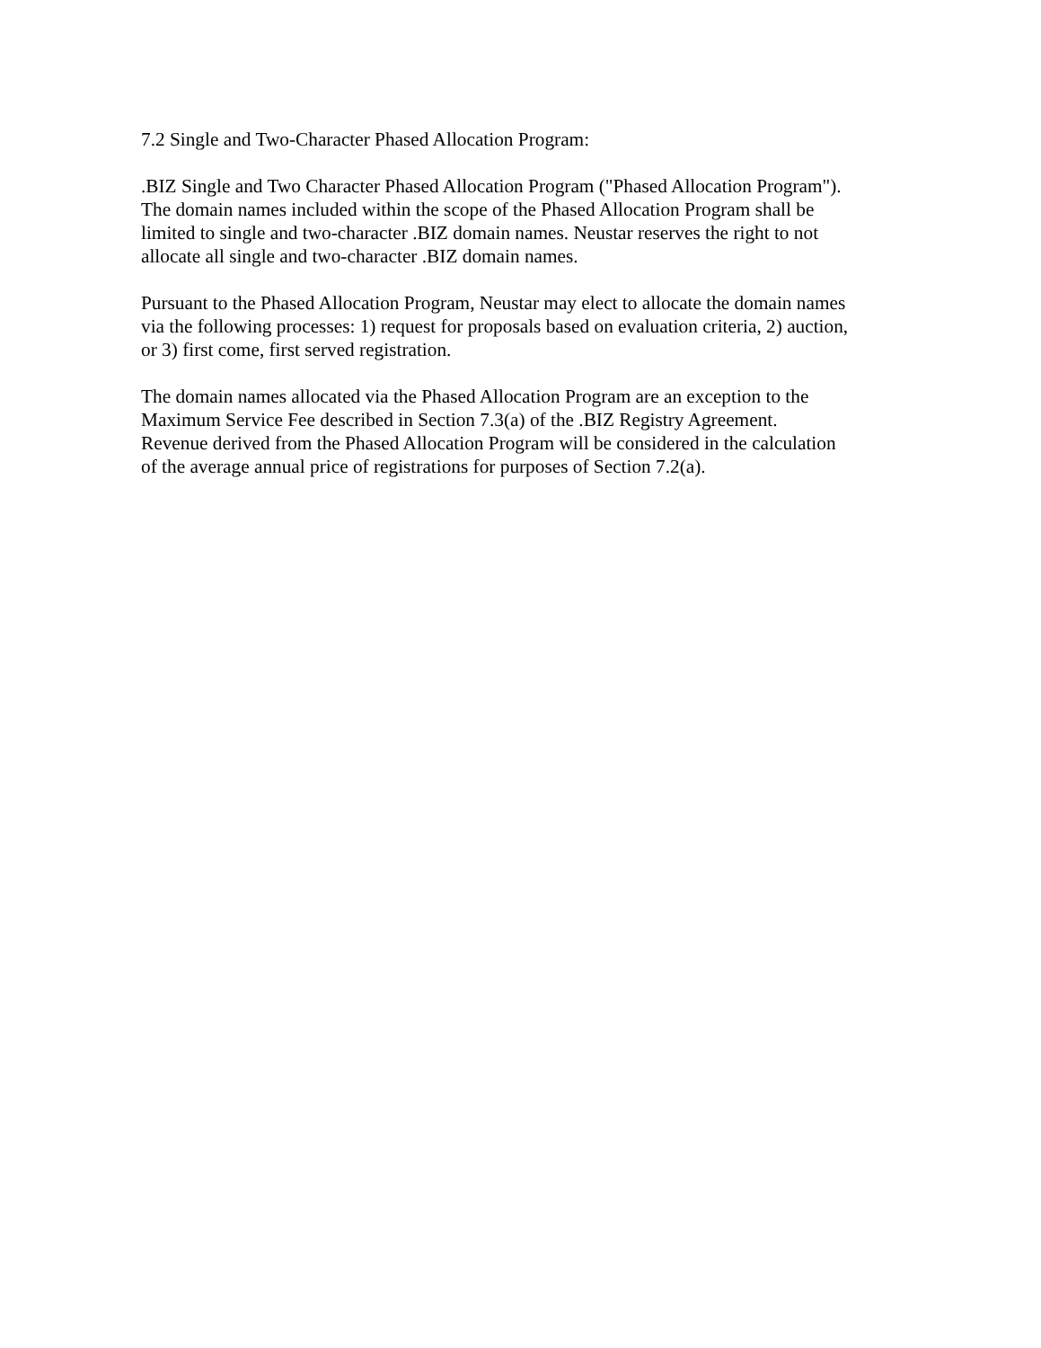7.2 Single and Two-Character Phased Allocation Program:
.BIZ Single and Two Character Phased Allocation Program ("Phased Allocation Program").
The domain names included within the scope of the Phased Allocation Program shall be
limited to single and two-character .BIZ domain names. Neustar reserves the right to not
allocate all single and two-character .BIZ domain names.
Pursuant to the Phased Allocation Program, Neustar may elect to allocate the domain names
via the following processes: 1) request for proposals based on evaluation criteria, 2) auction,
or 3) first come, first served registration.
The domain names allocated via the Phased Allocation Program are an exception to the
Maximum Service Fee described in Section 7.3(a) of the .BIZ Registry Agreement.
Revenue derived from the Phased Allocation Program will be considered in the calculation
of the average annual price of registrations for purposes of Section 7.2(a).